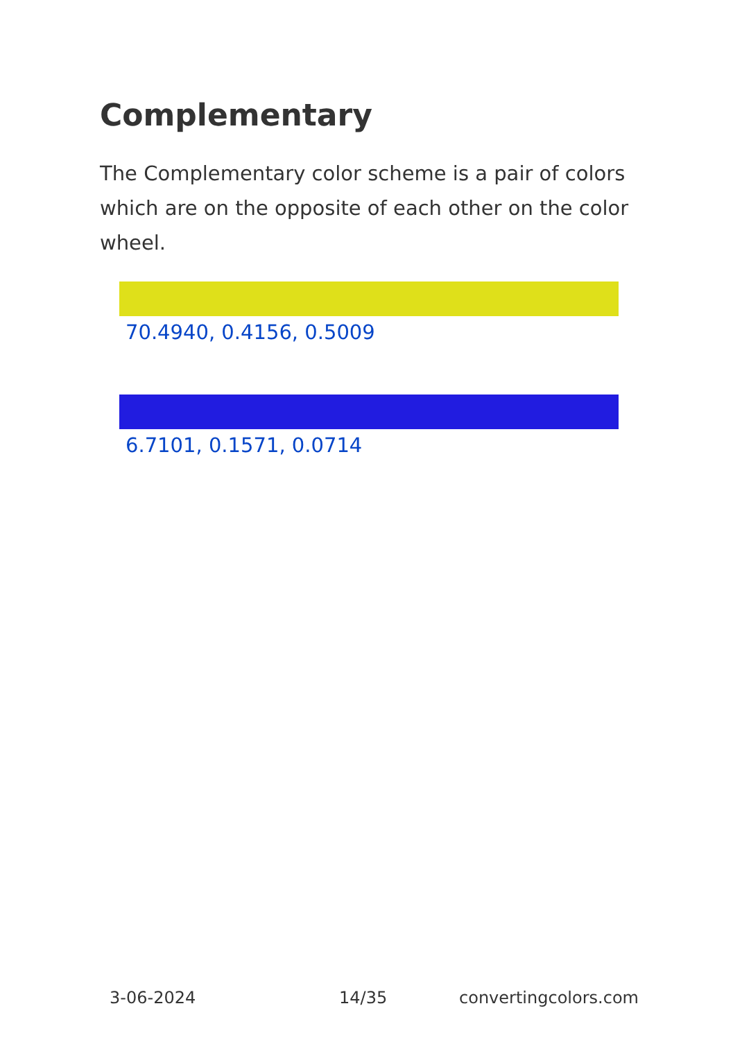Complementary
The Complementary color scheme is a pair of colors which are on the opposite of each other on the color wheel.
70.4940, 0.4156, 0.5009
6.7101, 0.1571, 0.0714
3-06-2024 14/35 convertingcolors.com